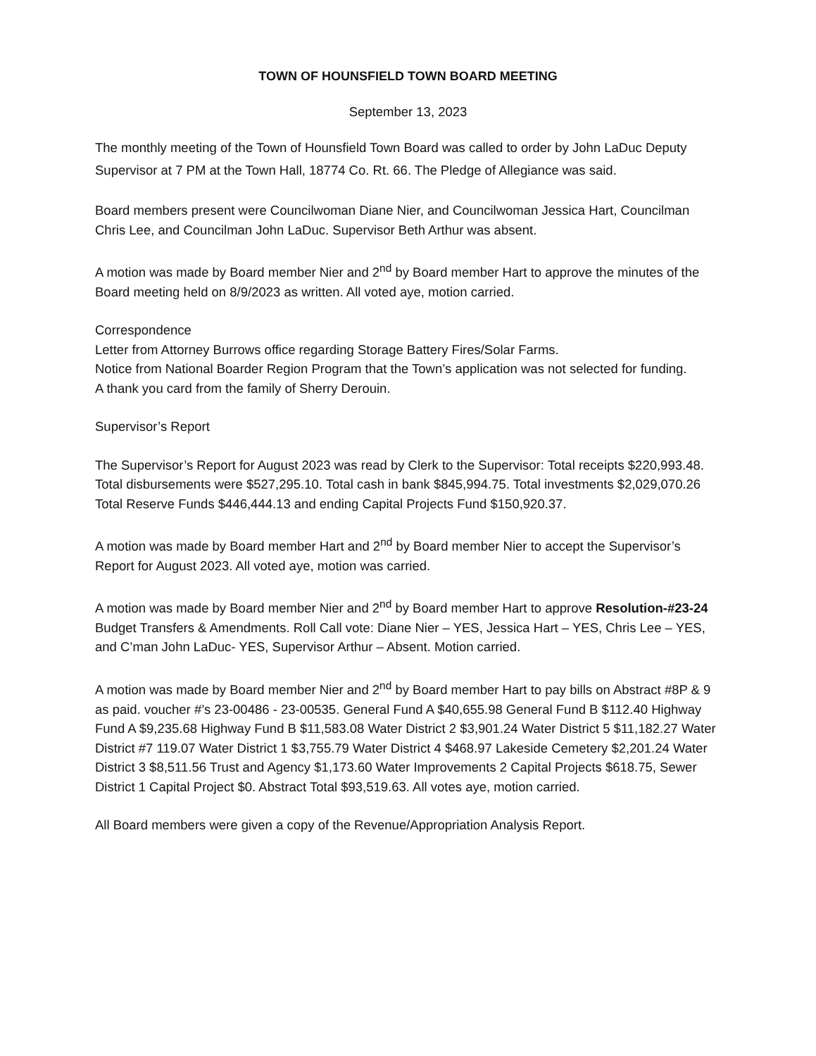TOWN OF HOUNSFIELD TOWN BOARD MEETING
September 13, 2023
The monthly meeting of the Town of Hounsfield Town Board was called to order by John LaDuc Deputy Supervisor at 7 PM at the Town Hall, 18774 Co. Rt. 66. The Pledge of Allegiance was said.
Board members present were Councilwoman Diane Nier, and Councilwoman Jessica Hart, Councilman Chris Lee, and Councilman John LaDuc. Supervisor Beth Arthur was absent.
A motion was made by Board member Nier and 2<sup>nd</sup> by Board member Hart to approve the minutes of the Board meeting held on 8/9/2023 as written. All voted aye, motion carried.
Correspondence
Letter from Attorney Burrows office regarding Storage Battery Fires/Solar Farms.
Notice from National Boarder Region Program that the Town’s application was not selected for funding.
A thank you card from the family of Sherry Derouin.
Supervisor’s Report
The Supervisor’s Report for August 2023 was read by Clerk to the Supervisor: Total receipts $220,993.48. Total disbursements were $527,295.10. Total cash in bank $845,994.75. Total investments $2,029,070.26 Total Reserve Funds $446,444.13 and ending Capital Projects Fund $150,920.37.
A motion was made by Board member Hart and 2<sup>nd</sup> by Board member Nier to accept the Supervisor’s Report for August 2023. All voted aye, motion was carried.
A motion was made by Board member Nier and 2<sup>nd</sup> by Board member Hart to approve Resolution-#23-24 Budget Transfers & Amendments. Roll Call vote: Diane Nier – YES, Jessica Hart – YES, Chris Lee – YES, and C’man John LaDuc- YES, Supervisor Arthur – Absent. Motion carried.
A motion was made by Board member Nier and 2<sup>nd</sup> by Board member Hart to pay bills on Abstract #8P & 9 as paid. voucher #’s 23-00486 - 23-00535. General Fund A $40,655.98 General Fund B $112.40 Highway Fund A $9,235.68 Highway Fund B $11,583.08 Water District 2 $3,901.24 Water District 5 $11,182.27 Water District #7 119.07 Water District 1 $3,755.79 Water District 4 $468.97 Lakeside Cemetery $2,201.24 Water District 3 $8,511.56 Trust and Agency $1,173.60 Water Improvements 2 Capital Projects $618.75, Sewer District 1 Capital Project $0. Abstract Total $93,519.63. All votes aye, motion carried.
All Board members were given a copy of the Revenue/Appropriation Analysis Report.